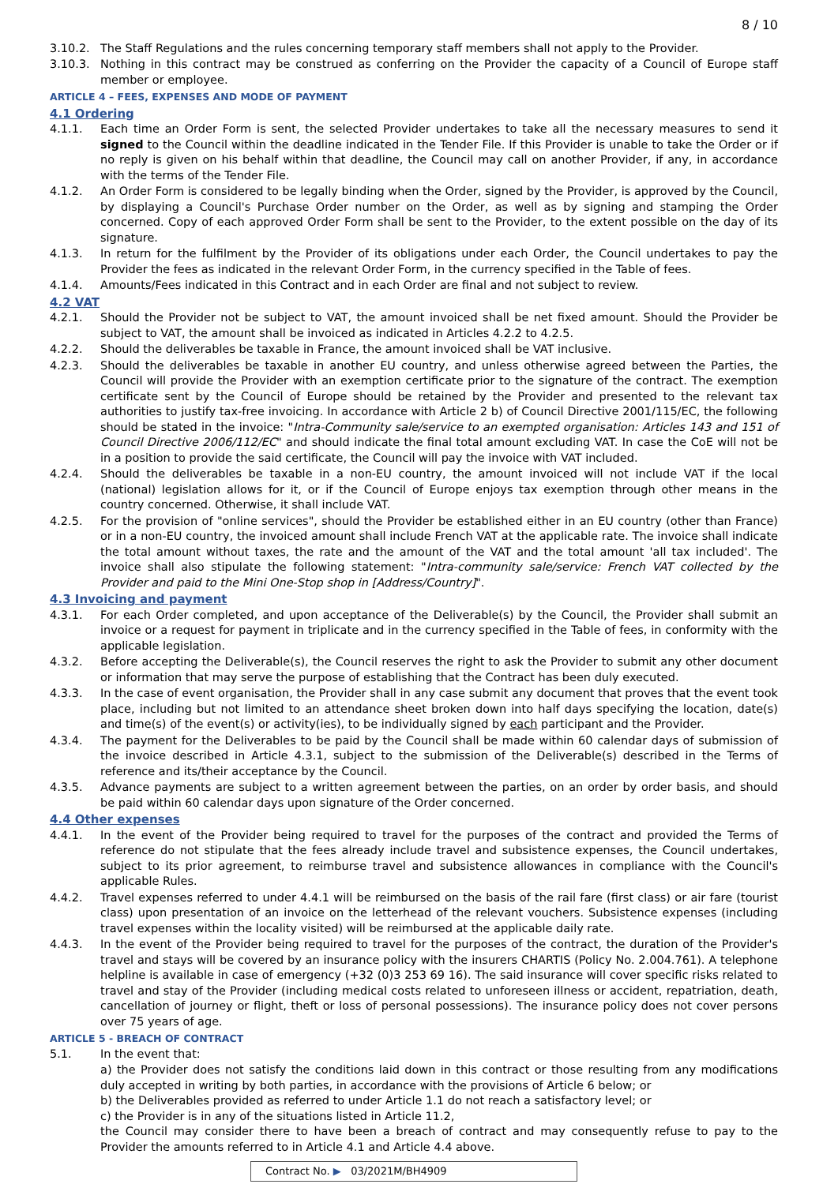8 / 10
3.10.2. The Staff Regulations and the rules concerning temporary staff members shall not apply to the Provider.
3.10.3. Nothing in this contract may be construed as conferring on the Provider the capacity of a Council of Europe staff member or employee.
ARTICLE 4 – FEES, EXPENSES AND MODE OF PAYMENT
4.1 Ordering
4.1.1. Each time an Order Form is sent, the selected Provider undertakes to take all the necessary measures to send it signed to the Council within the deadline indicated in the Tender File. If this Provider is unable to take the Order or if no reply is given on his behalf within that deadline, the Council may call on another Provider, if any, in accordance with the terms of the Tender File.
4.1.2. An Order Form is considered to be legally binding when the Order, signed by the Provider, is approved by the Council, by displaying a Council's Purchase Order number on the Order, as well as by signing and stamping the Order concerned. Copy of each approved Order Form shall be sent to the Provider, to the extent possible on the day of its signature.
4.1.3. In return for the fulfilment by the Provider of its obligations under each Order, the Council undertakes to pay the Provider the fees as indicated in the relevant Order Form, in the currency specified in the Table of fees.
4.1.4. Amounts/Fees indicated in this Contract and in each Order are final and not subject to review.
4.2 VAT
4.2.1. Should the Provider not be subject to VAT, the amount invoiced shall be net fixed amount. Should the Provider be subject to VAT, the amount shall be invoiced as indicated in Articles 4.2.2 to 4.2.5.
4.2.2. Should the deliverables be taxable in France, the amount invoiced shall be VAT inclusive.
4.2.3. Should the deliverables be taxable in another EU country, and unless otherwise agreed between the Parties, the Council will provide the Provider with an exemption certificate prior to the signature of the contract. The exemption certificate sent by the Council of Europe should be retained by the Provider and presented to the relevant tax authorities to justify tax-free invoicing. In accordance with Article 2 b) of Council Directive 2001/115/EC, the following should be stated in the invoice: "Intra-Community sale/service to an exempted organisation: Articles 143 and 151 of Council Directive 2006/112/EC" and should indicate the final total amount excluding VAT. In case the CoE will not be in a position to provide the said certificate, the Council will pay the invoice with VAT included.
4.2.4. Should the deliverables be taxable in a non-EU country, the amount invoiced will not include VAT if the local (national) legislation allows for it, or if the Council of Europe enjoys tax exemption through other means in the country concerned. Otherwise, it shall include VAT.
4.2.5. For the provision of "online services", should the Provider be established either in an EU country (other than France) or in a non-EU country, the invoiced amount shall include French VAT at the applicable rate. The invoice shall indicate the total amount without taxes, the rate and the amount of the VAT and the total amount 'all tax included'. The invoice shall also stipulate the following statement: "Intra-community sale/service: French VAT collected by the Provider and paid to the Mini One-Stop shop in [Address/Country]".
4.3 Invoicing and payment
4.3.1. For each Order completed, and upon acceptance of the Deliverable(s) by the Council, the Provider shall submit an invoice or a request for payment in triplicate and in the currency specified in the Table of fees, in conformity with the applicable legislation.
4.3.2. Before accepting the Deliverable(s), the Council reserves the right to ask the Provider to submit any other document or information that may serve the purpose of establishing that the Contract has been duly executed.
4.3.3. In the case of event organisation, the Provider shall in any case submit any document that proves that the event took place, including but not limited to an attendance sheet broken down into half days specifying the location, date(s) and time(s) of the event(s) or activity(ies), to be individually signed by each participant and the Provider.
4.3.4. The payment for the Deliverables to be paid by the Council shall be made within 60 calendar days of submission of the invoice described in Article 4.3.1, subject to the submission of the Deliverable(s) described in the Terms of reference and its/their acceptance by the Council.
4.3.5. Advance payments are subject to a written agreement between the parties, on an order by order basis, and should be paid within 60 calendar days upon signature of the Order concerned.
4.4 Other expenses
4.4.1. In the event of the Provider being required to travel for the purposes of the contract and provided the Terms of reference do not stipulate that the fees already include travel and subsistence expenses, the Council undertakes, subject to its prior agreement, to reimburse travel and subsistence allowances in compliance with the Council's applicable Rules.
4.4.2. Travel expenses referred to under 4.4.1 will be reimbursed on the basis of the rail fare (first class) or air fare (tourist class) upon presentation of an invoice on the letterhead of the relevant vouchers. Subsistence expenses (including travel expenses within the locality visited) will be reimbursed at the applicable daily rate.
4.4.3. In the event of the Provider being required to travel for the purposes of the contract, the duration of the Provider's travel and stays will be covered by an insurance policy with the insurers CHARTIS (Policy No. 2.004.761). A telephone helpline is available in case of emergency (+32 (0)3 253 69 16). The said insurance will cover specific risks related to travel and stay of the Provider (including medical costs related to unforeseen illness or accident, repatriation, death, cancellation of journey or flight, theft or loss of personal possessions). The insurance policy does not cover persons over 75 years of age.
ARTICLE 5 - BREACH OF CONTRACT
5.1. In the event that:
a) the Provider does not satisfy the conditions laid down in this contract or those resulting from any modifications duly accepted in writing by both parties, in accordance with the provisions of Article 6 below; or
b) the Deliverables provided as referred to under Article 1.1 do not reach a satisfactory level; or
c) the Provider is in any of the situations listed in Article 11.2,
the Council may consider there to have been a breach of contract and may consequently refuse to pay to the Provider the amounts referred to in Article 4.1 and Article 4.4 above.
Contract No. ▶ 03/2021M/BH4909